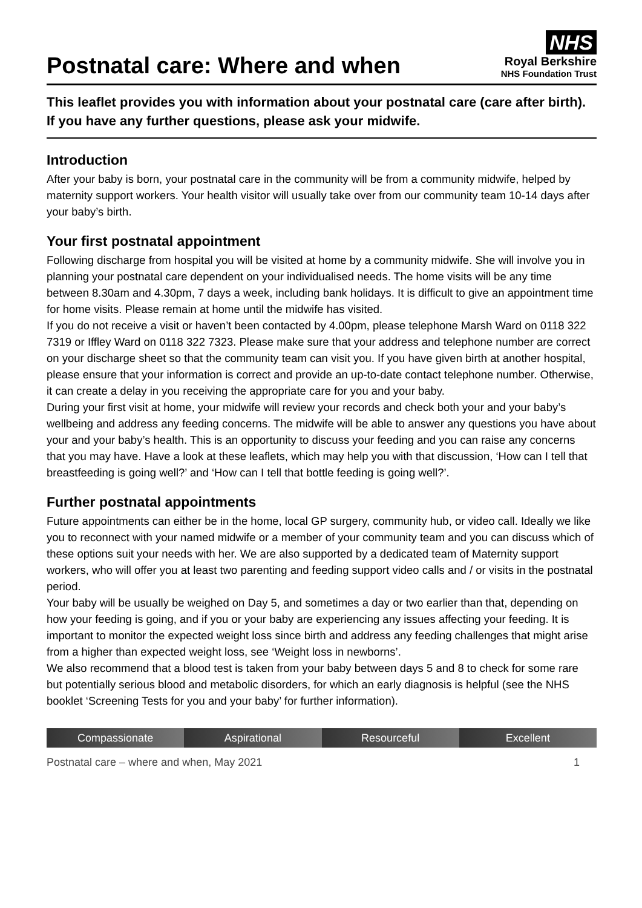Postnatal care: Where and when
NHS
Royal Berkshire
NHS Foundation Trust
This leaflet provides you with information about your postnatal care (care after birth). If you have any further questions, please ask your midwife.
Introduction
After your baby is born, your postnatal care in the community will be from a community midwife, helped by maternity support workers. Your health visitor will usually take over from our community team 10-14 days after your baby’s birth.
Your first postnatal appointment
Following discharge from hospital you will be visited at home by a community midwife. She will involve you in planning your postnatal care dependent on your individualised needs. The home visits will be any time between 8.30am and 4.30pm, 7 days a week, including bank holidays. It is difficult to give an appointment time for home visits. Please remain at home until the midwife has visited.
If you do not receive a visit or haven’t been contacted by 4.00pm, please telephone Marsh Ward on 0118 322 7319 or Iffley Ward on 0118 322 7323. Please make sure that your address and telephone number are correct on your discharge sheet so that the community team can visit you. If you have given birth at another hospital, please ensure that your information is correct and provide an up-to-date contact telephone number. Otherwise, it can create a delay in you receiving the appropriate care for you and your baby.
During your first visit at home, your midwife will review your records and check both your and your baby’s wellbeing and address any feeding concerns. The midwife will be able to answer any questions you have about your and your baby’s health. This is an opportunity to discuss your feeding and you can raise any concerns that you may have. Have a look at these leaflets, which may help you with that discussion, ‘How can I tell that breastfeeding is going well?’ and ‘How can I tell that bottle feeding is going well?’.
Further postnatal appointments
Future appointments can either be in the home, local GP surgery, community hub, or video call. Ideally we like you to reconnect with your named midwife or a member of your community team and you can discuss which of these options suit your needs with her. We are also supported by a dedicated team of Maternity support workers, who will offer you at least two parenting and feeding support video calls and / or visits in the postnatal period.
Your baby will be usually be weighed on Day 5, and sometimes a day or two earlier than that, depending on how your feeding is going, and if you or your baby are experiencing any issues affecting your feeding. It is important to monitor the expected weight loss since birth and address any feeding challenges that might arise from a higher than expected weight loss, see ‘Weight loss in newborns’.
We also recommend that a blood test is taken from your baby between days 5 and 8 to check for some rare but potentially serious blood and metabolic disorders, for which an early diagnosis is helpful (see the NHS booklet ‘Screening Tests for you and your baby’ for further information).
Compassionate Aspirational Resourceful Excellent
Postnatal care – where and when, May 2021 1